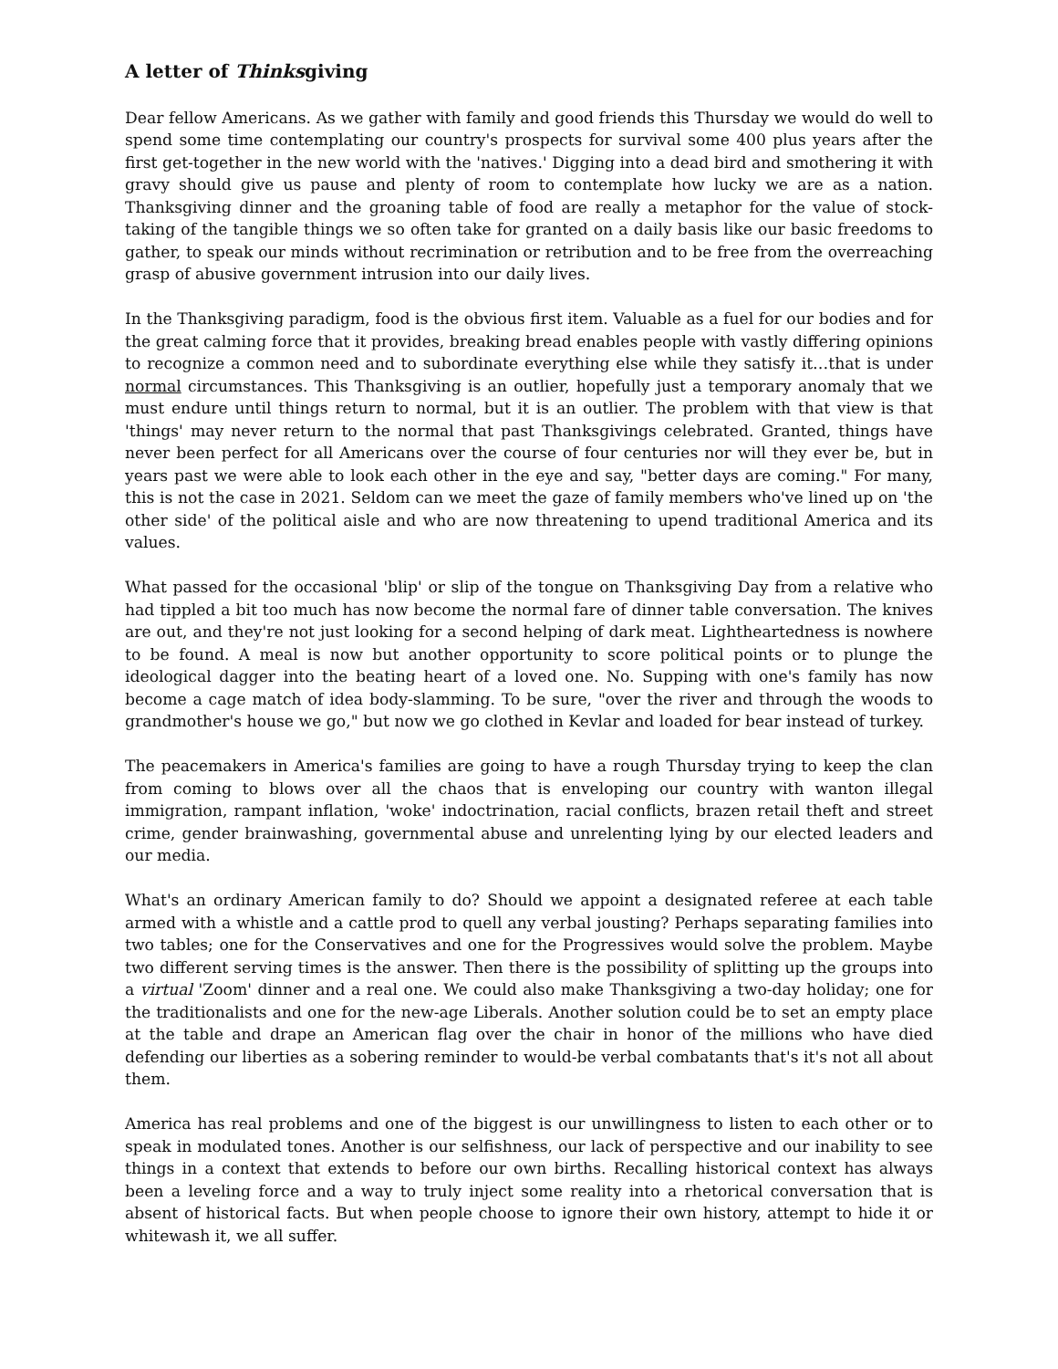A letter of Thinksgiving
Dear fellow Americans. As we gather with family and good friends this Thursday we would do well to spend some time contemplating our country's prospects for survival some 400 plus years after the first get-together in the new world with the 'natives.' Digging into a dead bird and smothering it with gravy should give us pause and plenty of room to contemplate how lucky we are as a nation. Thanksgiving dinner and the groaning table of food are really a metaphor for the value of stock-taking of the tangible things we so often take for granted on a daily basis like our basic freedoms to gather, to speak our minds without recrimination or retribution and to be free from the overreaching grasp of abusive government intrusion into our daily lives.
In the Thanksgiving paradigm, food is the obvious first item. Valuable as a fuel for our bodies and for the great calming force that it provides, breaking bread enables people with vastly differing opinions to recognize a common need and to subordinate everything else while they satisfy it…that is under normal circumstances. This Thanksgiving is an outlier, hopefully just a temporary anomaly that we must endure until things return to normal, but it is an outlier. The problem with that view is that 'things' may never return to the normal that past Thanksgivings celebrated. Granted, things have never been perfect for all Americans over the course of four centuries nor will they ever be, but in years past we were able to look each other in the eye and say, "better days are coming." For many, this is not the case in 2021. Seldom can we meet the gaze of family members who've lined up on 'the other side' of the political aisle and who are now threatening to upend traditional America and its values.
What passed for the occasional 'blip' or slip of the tongue on Thanksgiving Day from a relative who had tippled a bit too much has now become the normal fare of dinner table conversation. The knives are out, and they're not just looking for a second helping of dark meat. Lightheartedness is nowhere to be found. A meal is now but another opportunity to score political points or to plunge the ideological dagger into the beating heart of a loved one. No. Supping with one's family has now become a cage match of idea body-slamming. To be sure, "over the river and through the woods to grandmother's house we go," but now we go clothed in Kevlar and loaded for bear instead of turkey.
The peacemakers in America's families are going to have a rough Thursday trying to keep the clan from coming to blows over all the chaos that is enveloping our country with wanton illegal immigration, rampant inflation, 'woke' indoctrination, racial conflicts, brazen retail theft and street crime, gender brainwashing, governmental abuse and unrelenting lying by our elected leaders and our media.
What's an ordinary American family to do? Should we appoint a designated referee at each table armed with a whistle and a cattle prod to quell any verbal jousting? Perhaps separating families into two tables; one for the Conservatives and one for the Progressives would solve the problem. Maybe two different serving times is the answer. Then there is the possibility of splitting up the groups into a virtual 'Zoom' dinner and a real one. We could also make Thanksgiving a two-day holiday; one for the traditionalists and one for the new-age Liberals. Another solution could be to set an empty place at the table and drape an American flag over the chair in honor of the millions who have died defending our liberties as a sobering reminder to would-be verbal combatants that's it's not all about them.
America has real problems and one of the biggest is our unwillingness to listen to each other or to speak in modulated tones. Another is our selfishness, our lack of perspective and our inability to see things in a context that extends to before our own births. Recalling historical context has always been a leveling force and a way to truly inject some reality into a rhetorical conversation that is absent of historical facts. But when people choose to ignore their own history, attempt to hide it or whitewash it, we all suffer.